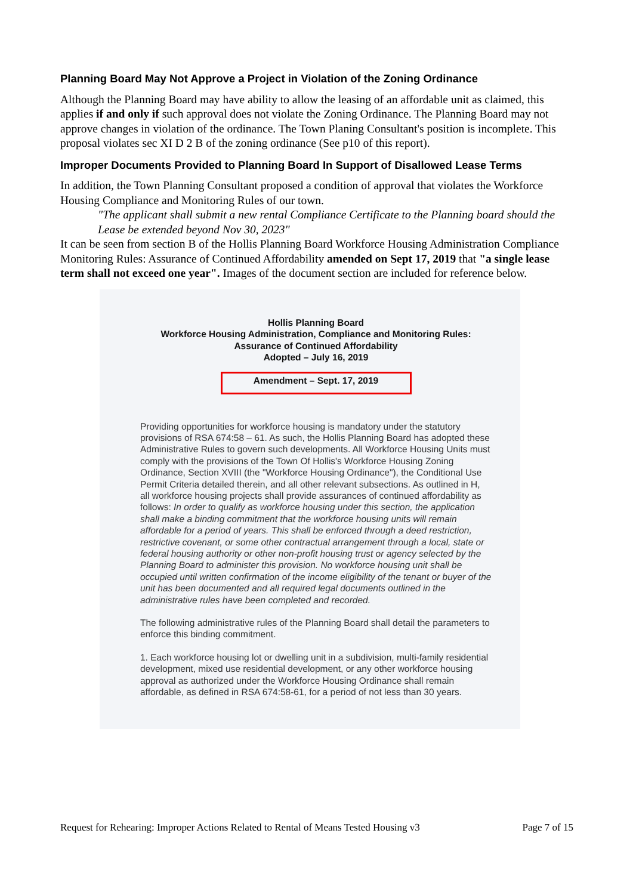Planning Board May Not Approve a Project in Violation of the Zoning Ordinance
Although the Planning Board may have ability to allow the leasing of an affordable unit as claimed, this applies if and only if such approval does not violate the Zoning Ordinance. The Planning Board may not approve changes in violation of the ordinance. The Town Planing Consultant's position is incomplete. This proposal violates sec XI D 2 B of the zoning ordinance (See p10 of this report).
Improper Documents Provided to Planning Board In Support of Disallowed Lease Terms
In addition, the Town Planning Consultant proposed a condition of approval that violates the Workforce Housing Compliance and Monitoring Rules of our town.
"The applicant shall submit a new rental Compliance Certificate to the Planning board should the Lease be extended beyond Nov 30, 2023"
It can be seen from section B of the Hollis Planning Board Workforce Housing Administration Compliance Monitoring Rules: Assurance of Continued Affordability amended on Sept 17, 2019 that "a single lease term shall not exceed one year". Images of the document section are included for reference below.
Hollis Planning Board
Workforce Housing Administration, Compliance and Monitoring Rules:
Assurance of Continued Affordability
Adopted – July 16, 2019
Amendment – Sept. 17, 2019
Providing opportunities for workforce housing is mandatory under the statutory provisions of RSA 674:58 – 61. As such, the Hollis Planning Board has adopted these Administrative Rules to govern such developments. All Workforce Housing Units must comply with the provisions of the Town Of Hollis's Workforce Housing Zoning Ordinance, Section XVIII (the "Workforce Housing Ordinance"), the Conditional Use Permit Criteria detailed therein, and all other relevant subsections. As outlined in H, all workforce housing projects shall provide assurances of continued affordability as follows: In order to qualify as workforce housing under this section, the application shall make a binding commitment that the workforce housing units will remain affordable for a period of years. This shall be enforced through a deed restriction, restrictive covenant, or some other contractual arrangement through a local, state or federal housing authority or other non-profit housing trust or agency selected by the Planning Board to administer this provision. No workforce housing unit shall be occupied until written confirmation of the income eligibility of the tenant or buyer of the unit has been documented and all required legal documents outlined in the administrative rules have been completed and recorded.
The following administrative rules of the Planning Board shall detail the parameters to enforce this binding commitment.
1. Each workforce housing lot or dwelling unit in a subdivision, multi-family residential development, mixed use residential development, or any other workforce housing approval as authorized under the Workforce Housing Ordinance shall remain affordable, as defined in RSA 674:58-61, for a period of not less than 30 years.
Request for Rehearing: Improper Actions Related to Rental of Means Tested Housing v3 Page 7 of 15